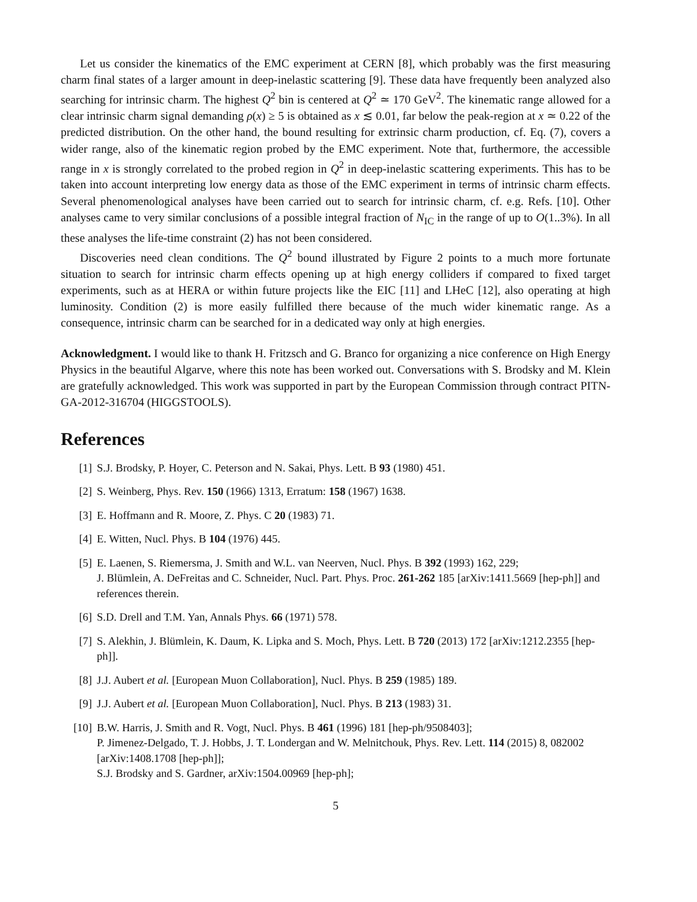Let us consider the kinematics of the EMC experiment at CERN [8], which probably was the first measuring charm final states of a larger amount in deep-inelastic scattering [9]. These data have frequently been analyzed also searching for intrinsic charm. The highest Q<sup>2</sup> bin is centered at Q<sup>2</sup> ≃ 170 GeV<sup>2</sup>. The kinematic range allowed for a clear intrinsic charm signal demanding ρ(x) ≥ 5 is obtained as x ≲ 0.01, far below the peak-region at x ≃ 0.22 of the predicted distribution. On the other hand, the bound resulting for extrinsic charm production, cf. Eq. (7), covers a wider range, also of the kinematic region probed by the EMC experiment. Note that, furthermore, the accessible range in x is strongly correlated to the probed region in Q<sup>2</sup> in deep-inelastic scattering experiments. This has to be taken into account interpreting low energy data as those of the EMC experiment in terms of intrinsic charm effects. Several phenomenological analyses have been carried out to search for intrinsic charm, cf. e.g. Refs. [10]. Other analyses came to very similar conclusions of a possible integral fraction of N<sub>IC</sub> in the range of up to O(1..3%). In all these analyses the life-time constraint (2) has not been considered.
Discoveries need clean conditions. The Q<sup>2</sup> bound illustrated by Figure 2 points to a much more fortunate situation to search for intrinsic charm effects opening up at high energy colliders if compared to fixed target experiments, such as at HERA or within future projects like the EIC [11] and LHeC [12], also operating at high luminosity. Condition (2) is more easily fulfilled there because of the much wider kinematic range. As a consequence, intrinsic charm can be searched for in a dedicated way only at high energies.
Acknowledgment. I would like to thank H. Fritzsch and G. Branco for organizing a nice conference on High Energy Physics in the beautiful Algarve, where this note has been worked out. Conversations with S. Brodsky and M. Klein are gratefully acknowledged. This work was supported in part by the European Commission through contract PITN-GA-2012-316704 (HIGGSTOOLS).
References
[1] S.J. Brodsky, P. Hoyer, C. Peterson and N. Sakai, Phys. Lett. B 93 (1980) 451.
[2] S. Weinberg, Phys. Rev. 150 (1966) 1313, Erratum: 158 (1967) 1638.
[3] E. Hoffmann and R. Moore, Z. Phys. C 20 (1983) 71.
[4] E. Witten, Nucl. Phys. B 104 (1976) 445.
[5] E. Laenen, S. Riemersma, J. Smith and W.L. van Neerven, Nucl. Phys. B 392 (1993) 162, 229;
J. Blümlein, A. DeFreitas and C. Schneider, Nucl. Part. Phys. Proc. 261-262 185 [arXiv:1411.5669 [hep-ph]] and references therein.
[6] S.D. Drell and T.M. Yan, Annals Phys. 66 (1971) 578.
[7] S. Alekhin, J. Blümlein, K. Daum, K. Lipka and S. Moch, Phys. Lett. B 720 (2013) 172 [arXiv:1212.2355 [hep-ph]].
[8] J.J. Aubert et al. [European Muon Collaboration], Nucl. Phys. B 259 (1985) 189.
[9] J.J. Aubert et al. [European Muon Collaboration], Nucl. Phys. B 213 (1983) 31.
[10] B.W. Harris, J. Smith and R. Vogt, Nucl. Phys. B 461 (1996) 181 [hep-ph/9508403];
P. Jimenez-Delgado, T. J. Hobbs, J. T. Londergan and W. Melnitchouk, Phys. Rev. Lett. 114 (2015) 8, 082002 [arXiv:1408.1708 [hep-ph]];
S.J. Brodsky and S. Gardner, arXiv:1504.00969 [hep-ph];
5